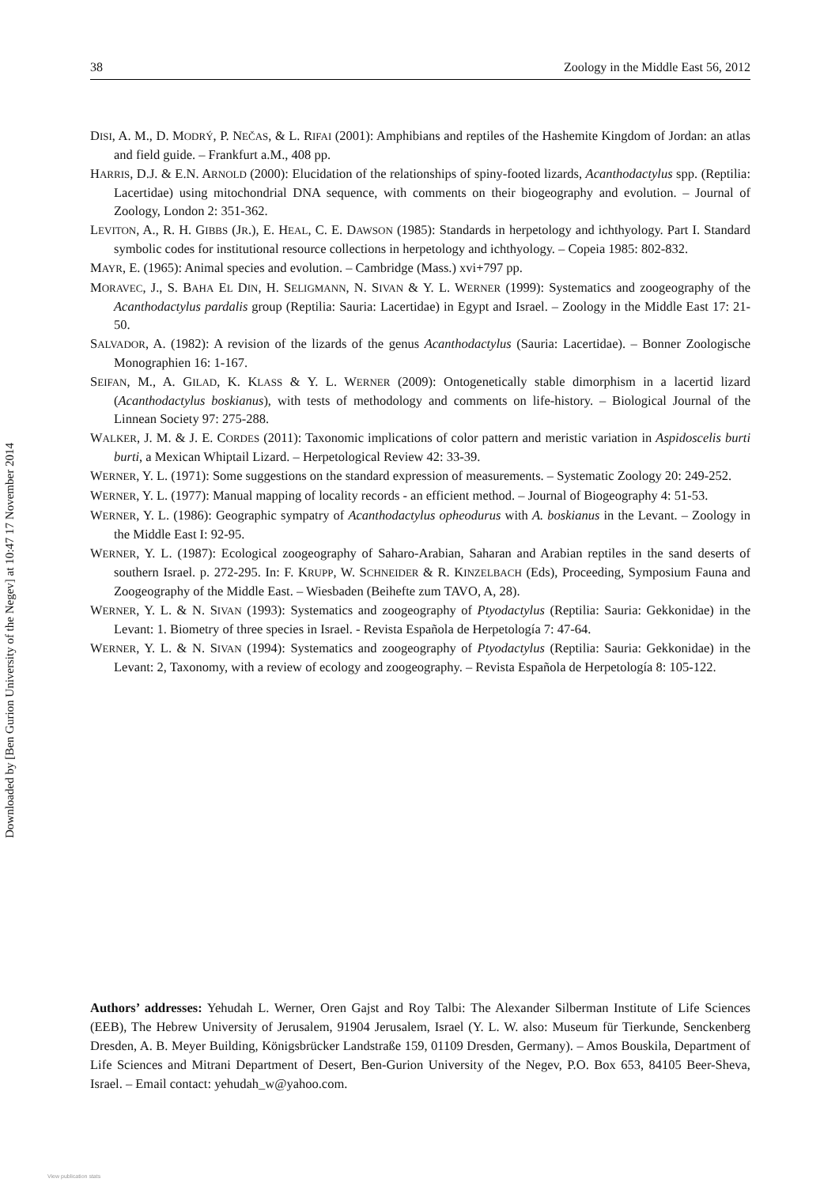38 Zoology in the Middle East 56, 2012
Downloaded by [Ben Gurion University of the Negev] at 10:47 17 November 2014
DISI, A. M., D. MODRÝ, P. NEČAS, & L. RIFAI (2001): Amphibians and reptiles of the Hashemite Kingdom of Jordan: an atlas and field guide. – Frankfurt a.M., 408 pp.
HARRIS, D.J. & E.N. ARNOLD (2000): Elucidation of the relationships of spiny-footed lizards, Acanthodactylus spp. (Reptilia: Lacertidae) using mitochondrial DNA sequence, with comments on their biogeography and evolution. – Journal of Zoology, London 2: 351-362.
LEVITON, A., R. H. GIBBS (JR.), E. HEAL, C. E. DAWSON (1985): Standards in herpetology and ichthyology. Part I. Standard symbolic codes for institutional resource collections in herpetology and ichthyology. – Copeia 1985: 802-832.
MAYR, E. (1965): Animal species and evolution. – Cambridge (Mass.) xvi+797 pp.
MORAVEC, J., S. BAHA EL DIN, H. SELIGMANN, N. SIVAN & Y. L. WERNER (1999): Systematics and zoogeography of the Acanthodactylus pardalis group (Reptilia: Sauria: Lacertidae) in Egypt and Israel. – Zoology in the Middle East 17: 21-50.
SALVADOR, A. (1982): A revision of the lizards of the genus Acanthodactylus (Sauria: Lacertidae). – Bonner Zoologische Monographien 16: 1-167.
SEIFAN, M., A. GILAD, K. KLASS & Y. L. WERNER (2009): Ontogenetically stable dimorphism in a lacertid lizard (Acanthodactylus boskianus), with tests of methodology and comments on life-history. – Biological Journal of the Linnean Society 97: 275-288.
WALKER, J. M. & J. E. CORDES (2011): Taxonomic implications of color pattern and meristic variation in Aspidoscelis burti burti, a Mexican Whiptail Lizard. – Herpetological Review 42: 33-39.
WERNER, Y. L. (1971): Some suggestions on the standard expression of measurements. – Systematic Zoology 20: 249-252.
WERNER, Y. L. (1977): Manual mapping of locality records - an efficient method. – Journal of Biogeography 4: 51-53.
WERNER, Y. L. (1986): Geographic sympatry of Acanthodactylus opheodurus with A. boskianus in the Levant. – Zoology in the Middle East I: 92-95.
WERNER, Y. L. (1987): Ecological zoogeography of Saharo-Arabian, Saharan and Arabian reptiles in the sand deserts of southern Israel. p. 272-295. In: F. KRUPP, W. SCHNEIDER & R. KINZELBACH (Eds), Proceeding, Symposium Fauna and Zoogeography of the Middle East. – Wiesbaden (Beihefte zum TAVO, A, 28).
WERNER, Y. L. & N. SIVAN (1993): Systematics and zoogeography of Ptyodactylus (Reptilia: Sauria: Gekkonidae) in the Levant: 1. Biometry of three species in Israel. - Revista Española de Herpetología 7: 47-64.
WERNER, Y. L. & N. SIVAN (1994): Systematics and zoogeography of Ptyodactylus (Reptilia: Sauria: Gekkonidae) in the Levant: 2, Taxonomy, with a review of ecology and zoogeography. – Revista Española de Herpetología 8: 105-122.
Authors’ addresses: Yehudah L. Werner, Oren Gajst and Roy Talbi: The Alexander Silberman Institute of Life Sciences (EEB), The Hebrew University of Jerusalem, 91904 Jerusalem, Israel (Y. L. W. also: Museum für Tierkunde, Senckenberg Dresden, A. B. Meyer Building, Königsbrücker Landstraße 159, 01109 Dresden, Germany). – Amos Bouskila, Department of Life Sciences and Mitrani Department of Desert, Ben-Gurion University of the Negev, P.O. Box 653, 84105 Beer-Sheva, Israel. – Email contact: yehudah_w@yahoo.com.
View publication stats